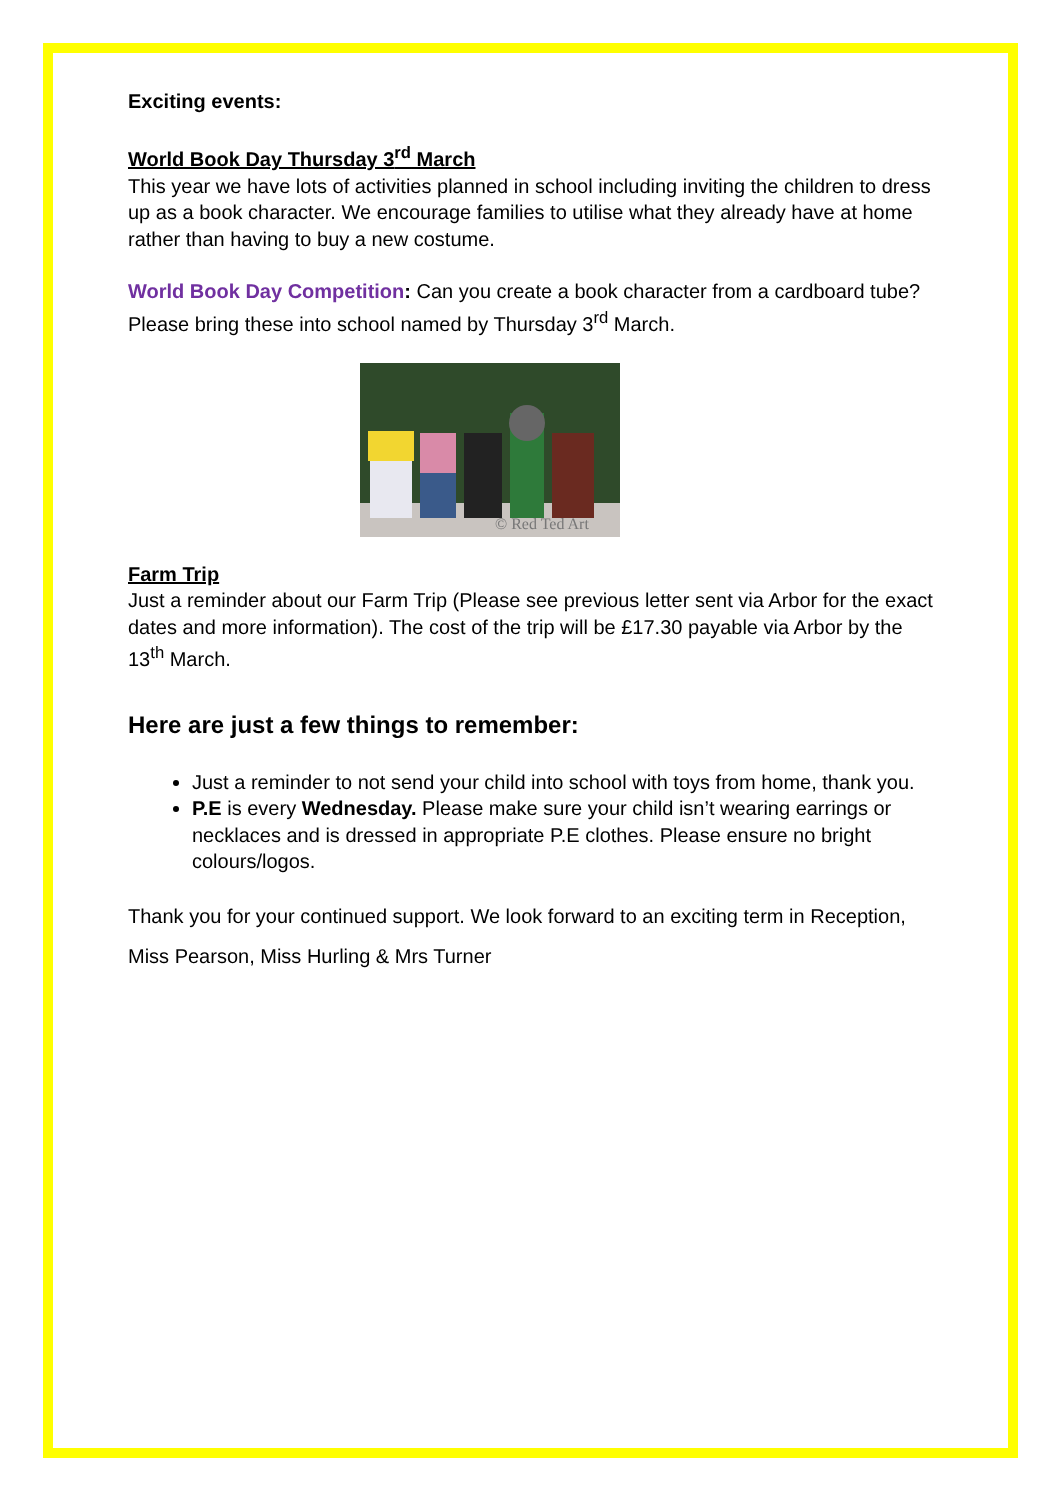Exciting events:
World Book Day Thursday 3<sup>rd</sup> March
This year we have lots of activities planned in school including inviting the children to dress up as a book character. We encourage families to utilise what they already have at home rather than having to buy a new costume.
World Book Day Competition: Can you create a book character from a cardboard tube? Please bring these into school named by Thursday 3<sup>rd</sup> March.
© Red Ted Art
Farm Trip
Just a reminder about our Farm Trip (Please see previous letter sent via Arbor for the exact dates and more information). The cost of the trip will be £17.30 payable via Arbor by the 13<sup>th</sup> March.
Here are just a few things to remember:
Just a reminder to not send your child into school with toys from home, thank you.
P.E is every Wednesday. Please make sure your child isn’t wearing earrings or necklaces and is dressed in appropriate P.E clothes. Please ensure no bright colours/logos.
Thank you for your continued support. We look forward to an exciting term in Reception,
Miss Pearson, Miss Hurling & Mrs Turner